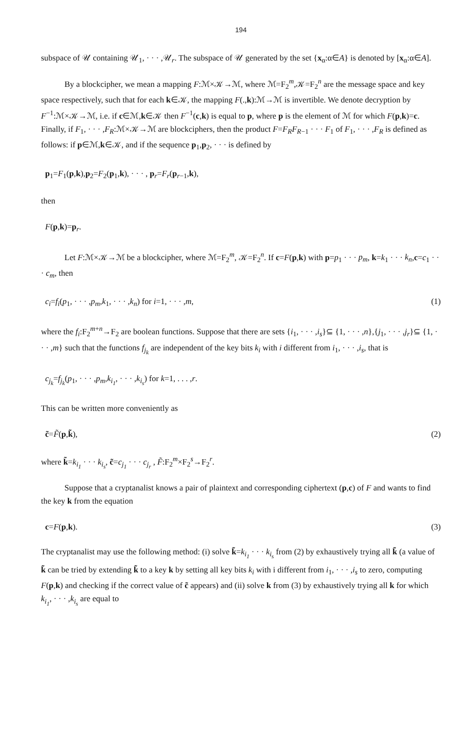194
subspace of 𝒰 containing 𝒰<sub>1</sub>, · · · ,𝒰<sub>r</sub>. The subspace of 𝒰 generated by the set {x<sub>α</sub>:α∈A} is denoted by [x<sub>α</sub>:α∈A].
By a blockcipher, we mean a mapping F:ℳ×𝒦→ℳ, where ℳ=F<sub>2</sub><sup>m</sup>,𝒦=F<sub>2</sub><sup>n</sup> are the message space and key space respectively, such that for each k∈𝒦, the mapping F(.,k):ℳ→ℳ is invertible. We denote decryption by F<sup>−1</sup>:ℳ×𝒦→ℳ, i.e. if c∈ℳ,k∈𝒦 then F<sup>−1</sup>(c,k) is equal to p, where p is the element of ℳ for which F(p,k)=c. Finally, if F<sub>1</sub>, · · · ,F<sub>R</sub>:ℳ×𝒦→ℳ are blockciphers, then the product F=F<sub>R</sub>F<sub>R−1</sub> · · · F<sub>1</sub> of F<sub>1</sub>, · · · ,F<sub>R</sub> is defined as follows: if p∈ℳ,k∈𝒦, and if the sequence p<sub>1</sub>,p<sub>2</sub>, · · · is defined by
p<sub>1</sub>=F<sub>1</sub>(p,k),p<sub>2</sub>=F<sub>2</sub>(p<sub>1</sub>,k), · · · , p<sub>r</sub>=F<sub>r</sub>(p<sub>r−1</sub>,k),
then
F(p,k)=p<sub>r</sub>.
Let F:ℳ×𝒦→ℳ be a blockcipher, where ℳ=F<sub>2</sub><sup>m</sup>, 𝒦=F<sub>2</sub><sup>n</sup>. If c=F(p,k) with p=p<sub>1</sub> · · · p<sub>m</sub>, k=k<sub>1</sub> · · · k<sub>n</sub>,c=c<sub>1</sub> · · · c<sub>m</sub>, then
c<sub>i</sub>=f<sub>i</sub>(p<sub>1</sub>, · · · ,p<sub>m</sub>,k<sub>1</sub>, · · · ,k<sub>n</sub>) for i=1, · · · ,m, (1)
where the f<sub>i</sub>:F<sub>2</sub><sup>m+n</sup>→F<sub>2</sub> are boolean functions. Suppose that there are sets {i<sub>1</sub>, · · · ,i<sub>s</sub>}⊆ {1, · · · ,n},{j<sub>1</sub>, · · · ,j<sub>r</sub>}⊆ {1, · · · ,m} such that the functions f<sub>j<sub>k</sub></sub> are independent of the key bits k<sub>i</sub> with i different from i<sub>1</sub>, · · · ,i<sub>s</sub>, that is
c<sub>j<sub>k</sub></sub>=f<sub>j<sub>k</sub></sub>(p<sub>1</sub>, · · · ,p<sub>m</sub>,k<sub>i<sub>1</sub></sub>, · · · ,k<sub>i<sub>s</sub></sub>) for k=1, . . . ,r.
This can be written more conveniently as
c̃=F̃(p,k̃), (2)
where k̃=k<sub>i<sub>1</sub></sub> · · · k<sub>i<sub>s</sub></sub>, c̃=c<sub>j<sub>1</sub></sub> · · · c<sub>j<sub>r</sub></sub> , F̃:F<sub>2</sub><sup>m</sup>×F<sub>2</sub><sup>s</sup>→F<sub>2</sub><sup>r</sup>.
Suppose that a cryptanalist knows a pair of plaintext and corresponding ciphertext (p,c) of F and wants to find the key k from the equation
c=F(p,k). (3)
The cryptanalist may use the following method: (i) solve k̃=k<sub>i<sub>1</sub></sub> · · · k<sub>i<sub>s</sub></sub> from (2) by exhaustively trying all k̃ (a value of k̃ can be tried by extending k̃ to a key k by setting all key bits k<sub>i</sub> with i different from i<sub>1</sub>, · · · ,i<sub>s</sub> to zero, computing F(p,k) and checking if the correct value of c̃ appears) and (ii) solve k from (3) by exhaustively trying all k for which k<sub>i<sub>1</sub></sub>, · · · ,k<sub>i<sub>s</sub></sub> are equal to